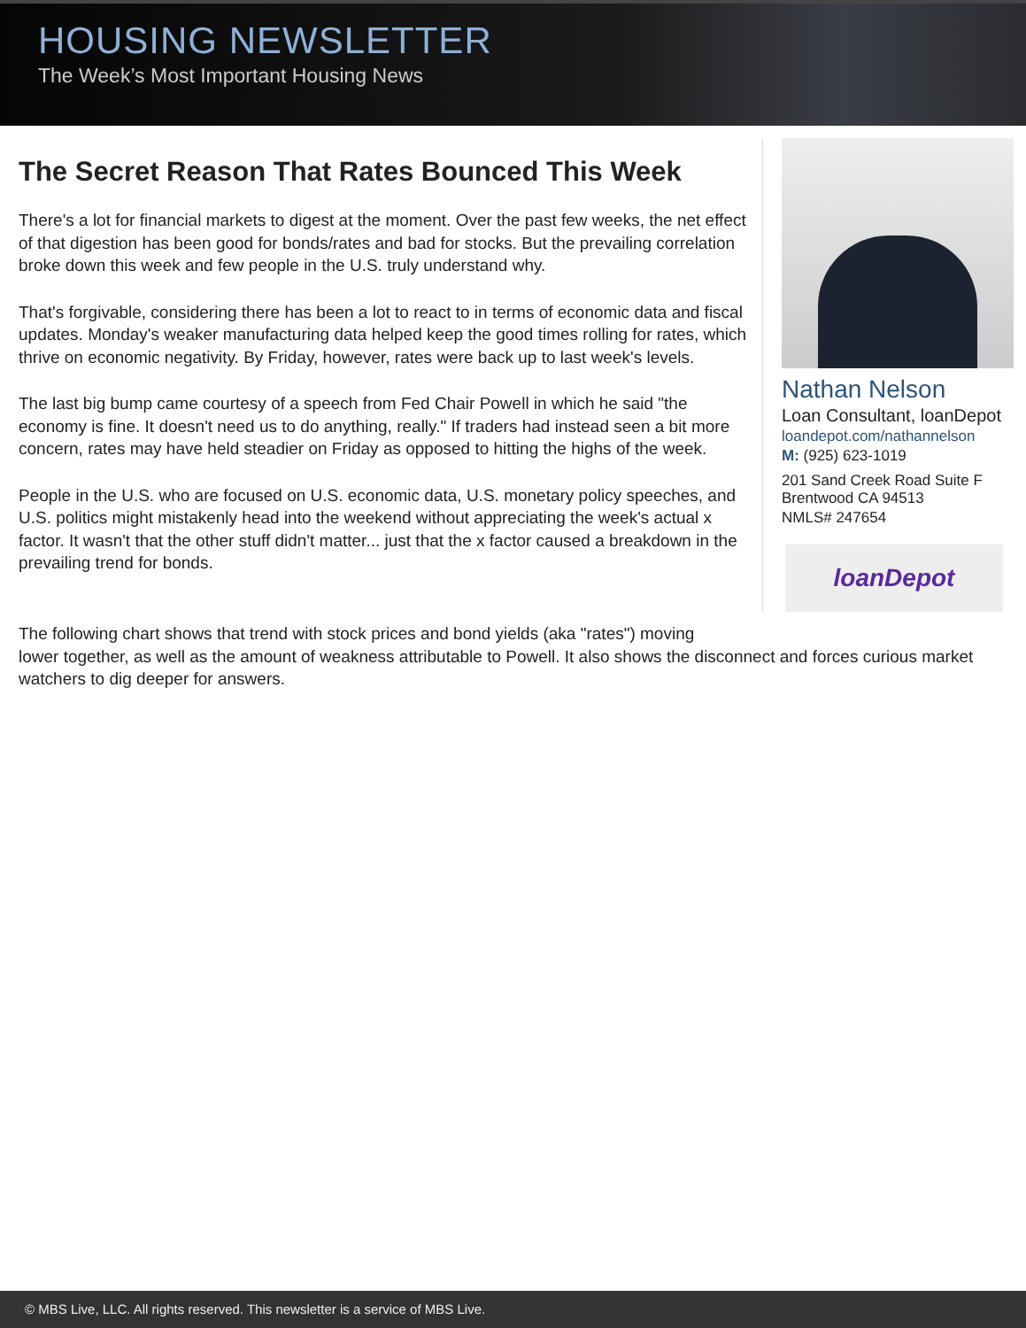HOUSING NEWSLETTER
The Week’s Most Important Housing News
The Secret Reason That Rates Bounced This Week
There's a lot for financial markets to digest at the moment. Over the past few weeks, the net effect of that digestion has been good for bonds/rates and bad for stocks. But the prevailing correlation broke down this week and few people in the U.S. truly understand why.
That's forgivable, considering there has been a lot to react to in terms of economic data and fiscal updates. Monday's weaker manufacturing data helped keep the good times rolling for rates, which thrive on economic negativity. By Friday, however, rates were back up to last week's levels.
The last big bump came courtesy of a speech from Fed Chair Powell in which he said "the economy is fine. It doesn't need us to do anything, really." If traders had instead seen a bit more concern, rates may have held steadier on Friday as opposed to hitting the highs of the week.
People in the U.S. who are focused on U.S. economic data, U.S. monetary policy speeches, and U.S. politics might mistakenly head into the weekend without appreciating the week's actual x factor. It wasn't that the other stuff didn't matter... just that the x factor caused a breakdown in the prevailing trend for bonds.
Nathan Nelson
Loan Consultant, loanDepot
loandepot.com/nathannelson
M: (925) 623-1019
201 Sand Creek Road Suite F
Brentwood CA 94513
NMLS# 247654
loanDepot
The following chart shows that trend with stock prices and bond yields (aka "rates") moving
lower together, as well as the amount of weakness attributable to Powell. It also shows the disconnect and forces curious market watchers to dig deeper for answers.
© MBS Live, LLC. All rights reserved. This newsletter is a service of MBS Live.